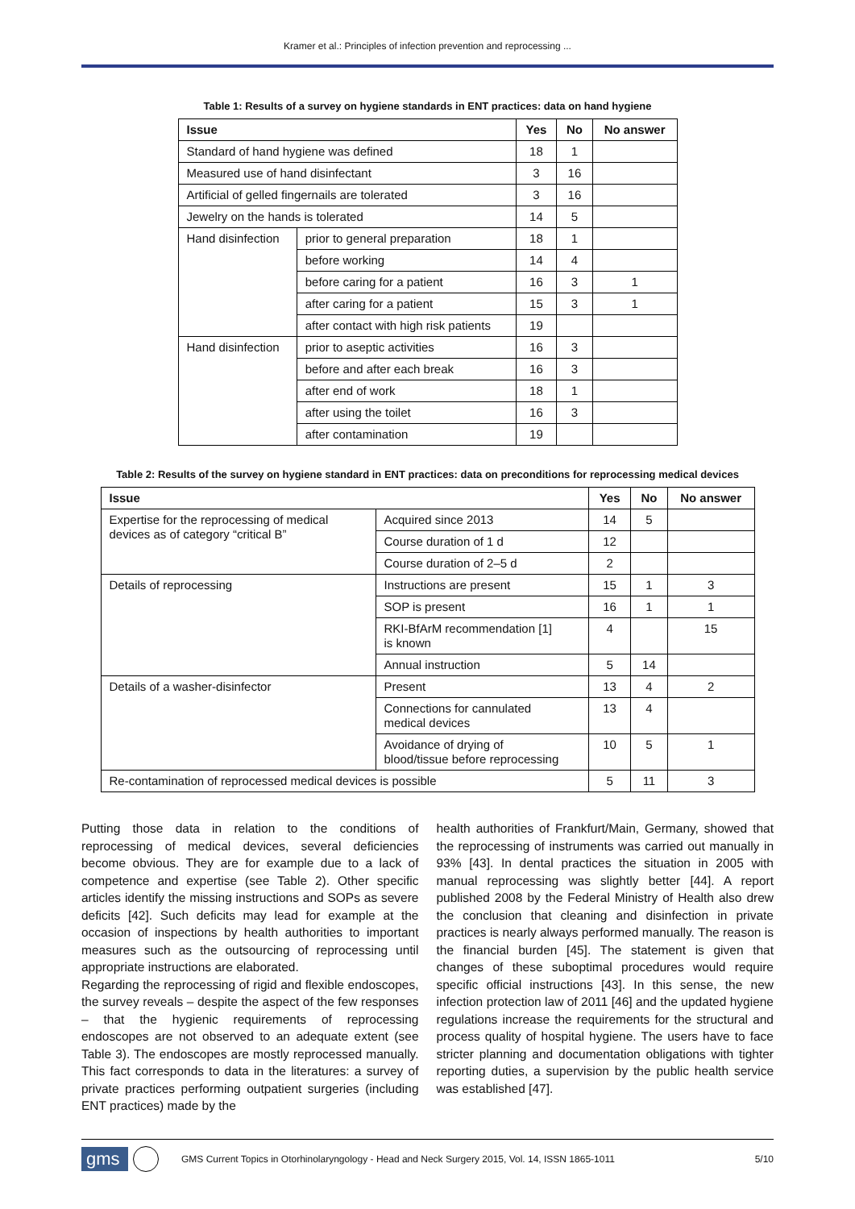Kramer et al.: Principles of infection prevention and reprocessing ...
Table 1: Results of a survey on hygiene standards in ENT practices: data on hand hygiene
| Issue | | Yes | No | No answer |
| --- | --- | --- | --- | --- |
| Standard of hand hygiene was defined | | 18 | 1 | |
| Measured use of hand disinfectant | | 3 | 16 | |
| Artificial of gelled fingernails are tolerated | | 3 | 16 | |
| Jewelry on the hands is tolerated | | 14 | 5 | |
| Hand disinfection | prior to general preparation | 18 | 1 | |
| | before working | 14 | 4 | |
| | before caring for a patient | 16 | 3 | 1 |
| | after caring for a patient | 15 | 3 | 1 |
| | after contact with high risk patients | 19 | | |
| Hand disinfection | prior to aseptic activities | 16 | 3 | |
| | before and after each break | 16 | 3 | |
| | after end of work | 18 | 1 | |
| | after using the toilet | 16 | 3 | |
| | after contamination | 19 | | |
Table 2: Results of the survey on hygiene standard in ENT practices: data on preconditions for reprocessing medical devices
| Issue | | Yes | No | No answer |
| --- | --- | --- | --- | --- |
| Expertise for the reprocessing of medical devices as of category “critical B” | Acquired since 2013 | 14 | 5 | |
| | Course duration of 1 d | 12 | | |
| | Course duration of 2–5 d | 2 | | |
| Details of reprocessing | Instructions are present | 15 | 1 | 3 |
| | SOP is present | 16 | 1 | 1 |
| | RKI-BfArM recommendation [1] is known | 4 | | 15 |
| | Annual instruction | 5 | 14 | |
| Details of a washer-disinfector | Present | 13 | 4 | 2 |
| | Connections for cannulated medical devices | 13 | 4 | |
| | Avoidance of drying of blood/tissue before reprocessing | 10 | 5 | 1 |
| Re-contamination of reprocessed medical devices is possible | | 5 | 11 | 3 |
Putting those data in relation to the conditions of reprocessing of medical devices, several deficiencies become obvious. They are for example due to a lack of competence and expertise (see Table 2). Other specific articles identify the missing instructions and SOPs as severe deficits [42]. Such deficits may lead for example at the occasion of inspections by health authorities to important measures such as the outsourcing of reprocessing until appropriate instructions are elaborated.
Regarding the reprocessing of rigid and flexible endoscopes, the survey reveals – despite the aspect of the few responses – that the hygienic requirements of reprocessing endoscopes are not observed to an adequate extent (see Table 3). The endoscopes are mostly reprocessed manually. This fact corresponds to data in the literatures: a survey of private practices performing outpatient surgeries (including ENT practices) made by the
health authorities of Frankfurt/Main, Germany, showed that the reprocessing of instruments was carried out manually in 93% [43]. In dental practices the situation in 2005 with manual reprocessing was slightly better [44]. A report published 2008 by the Federal Ministry of Health also drew the conclusion that cleaning and disinfection in private practices is nearly always performed manually. The reason is the financial burden [45]. The statement is given that changes of these suboptimal procedures would require specific official instructions [43]. In this sense, the new infection protection law of 2011 [46] and the updated hygiene regulations increase the requirements for the structural and process quality of hospital hygiene. The users have to face stricter planning and documentation obligations with tighter reporting duties, a supervision by the public health service was established [47].
gms GMS Current Topics in Otorhinolaryngology - Head and Neck Surgery 2015, Vol. 14, ISSN 1865-1011 5/10